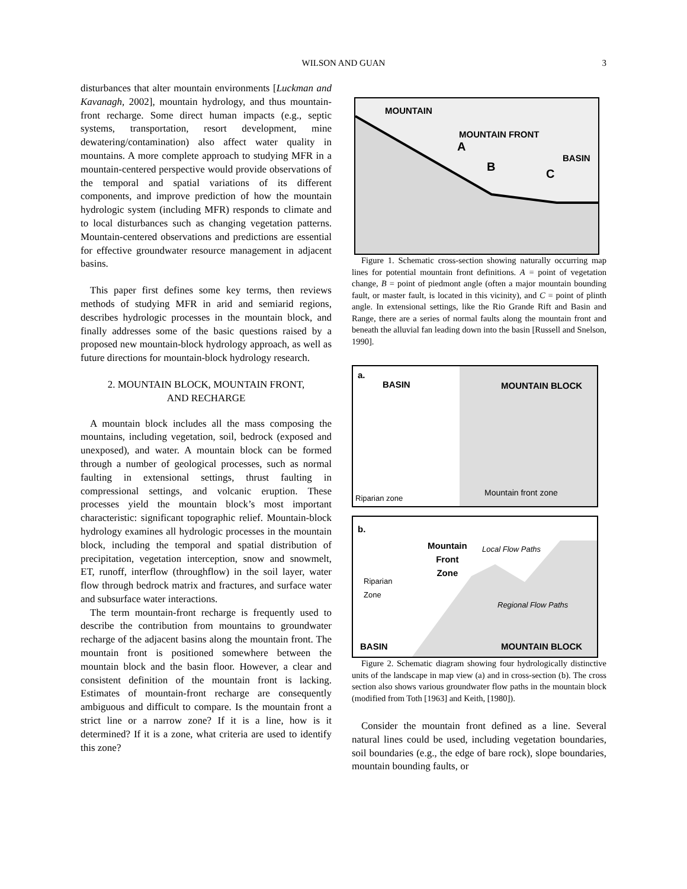WILSON AND GUAN
3
disturbances that alter mountain environments [Luckman and Kavanagh, 2002], mountain hydrology, and thus mountain-front recharge. Some direct human impacts (e.g., septic systems, transportation, resort development, mine dewatering/contamination) also affect water quality in mountains. A more complete approach to studying MFR in a mountain-centered perspective would provide observations of the temporal and spatial variations of its different components, and improve prediction of how the mountain hydrologic system (including MFR) responds to climate and to local disturbances such as changing vegetation patterns. Mountain-centered observations and predictions are essential for effective groundwater resource management in adjacent basins.
This paper first defines some key terms, then reviews methods of studying MFR in arid and semiarid regions, describes hydrologic processes in the mountain block, and finally addresses some of the basic questions raised by a proposed new mountain-block hydrology approach, as well as future directions for mountain-block hydrology research.
2. MOUNTAIN BLOCK, MOUNTAIN FRONT,
AND RECHARGE
A mountain block includes all the mass composing the mountains, including vegetation, soil, bedrock (exposed and unexposed), and water. A mountain block can be formed through a number of geological processes, such as normal faulting in extensional settings, thrust faulting in compressional settings, and volcanic eruption. These processes yield the mountain block’s most important characteristic: significant topographic relief. Mountain-block hydrology examines all hydrologic processes in the mountain block, including the temporal and spatial distribution of precipitation, vegetation interception, snow and snowmelt, ET, runoff, interflow (throughflow) in the soil layer, water flow through bedrock matrix and fractures, and surface water and subsurface water interactions.
The term mountain-front recharge is frequently used to describe the contribution from mountains to groundwater recharge of the adjacent basins along the mountain front. The mountain front is positioned somewhere between the mountain block and the basin floor. However, a clear and consistent definition of the mountain front is lacking. Estimates of mountain-front recharge are consequently ambiguous and difficult to compare. Is the mountain front a strict line or a narrow zone? If it is a line, how is it determined? If it is a zone, what criteria are used to identify this zone?
MOUNTAIN
MOUNTAIN FRONT
A
BASIN
B
C
Figure 1. Schematic cross-section showing naturally occurring map lines for potential mountain front definitions. A = point of vegetation change, B = point of piedmont angle (often a major mountain bounding fault, or master fault, is located in this vicinity), and C = point of plinth angle. In extensional settings, like the Rio Grande Rift and Basin and Range, there are a series of normal faults along the mountain front and beneath the alluvial fan leading down into the basin [Russell and Snelson, 1990].
a.
BASIN MOUNTAIN BLOCK
Riparian zone
Mountain front zone
b.
Mountain
Front
Zone
Local Flow Paths
Riparian
Zone
Regional Flow Paths
BASIN MOUNTAIN BLOCK
Figure 2. Schematic diagram showing four hydrologically distinctive units of the landscape in map view (a) and in cross-section (b). The cross section also shows various groundwater flow paths in the mountain block (modified from Toth [1963] and Keith, [1980]).
Consider the mountain front defined as a line. Several natural lines could be used, including vegetation boundaries, soil boundaries (e.g., the edge of bare rock), slope boundaries, mountain bounding faults, or